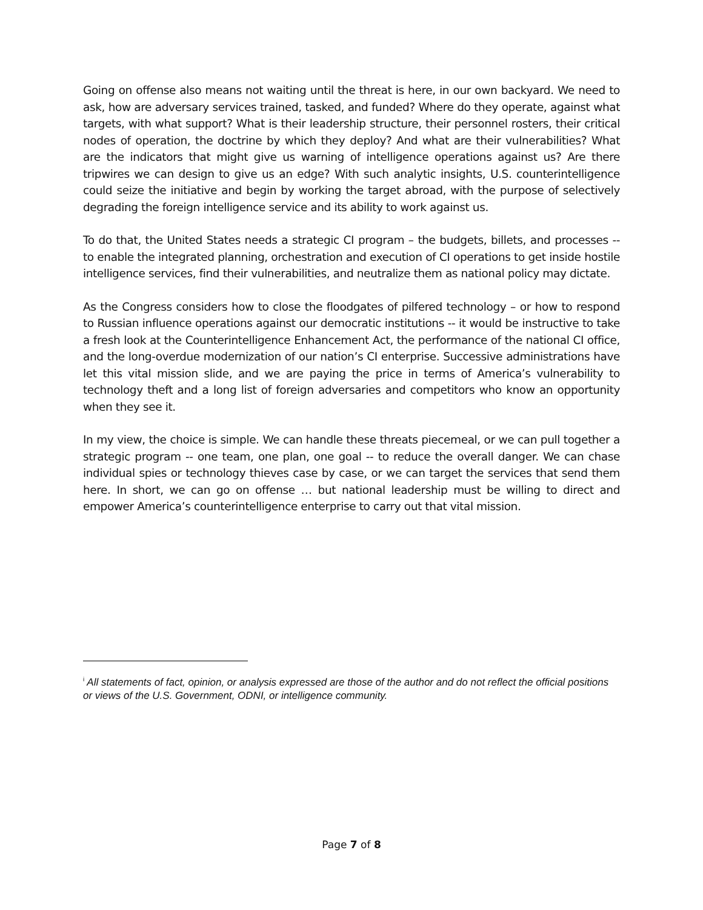Going on offense also means not waiting until the threat is here, in our own backyard. We need to ask, how are adversary services trained, tasked, and funded? Where do they operate, against what targets, with what support? What is their leadership structure, their personnel rosters, their critical nodes of operation, the doctrine by which they deploy? And what are their vulnerabilities? What are the indicators that might give us warning of intelligence operations against us? Are there tripwires we can design to give us an edge? With such analytic insights, U.S. counterintelligence could seize the initiative and begin by working the target abroad, with the purpose of selectively degrading the foreign intelligence service and its ability to work against us.
To do that, the United States needs a strategic CI program – the budgets, billets, and processes -- to enable the integrated planning, orchestration and execution of CI operations to get inside hostile intelligence services, find their vulnerabilities, and neutralize them as national policy may dictate.
As the Congress considers how to close the floodgates of pilfered technology – or how to respond to Russian influence operations against our democratic institutions -- it would be instructive to take a fresh look at the Counterintelligence Enhancement Act, the performance of the national CI office, and the long-overdue modernization of our nation’s CI enterprise. Successive administrations have let this vital mission slide, and we are paying the price in terms of America’s vulnerability to technology theft and a long list of foreign adversaries and competitors who know an opportunity when they see it.
In my view, the choice is simple. We can handle these threats piecemeal, or we can pull together a strategic program -- one team, one plan, one goal -- to reduce the overall danger. We can chase individual spies or technology thieves case by case, or we can target the services that send them here. In short, we can go on offense … but national leadership must be willing to direct and empower America’s counterintelligence enterprise to carry out that vital mission.
<sup>i</sup> All statements of fact, opinion, or analysis expressed are those of the author and do not reflect the official positions or views of the U.S. Government, ODNI, or intelligence community.
Page 7 of 8